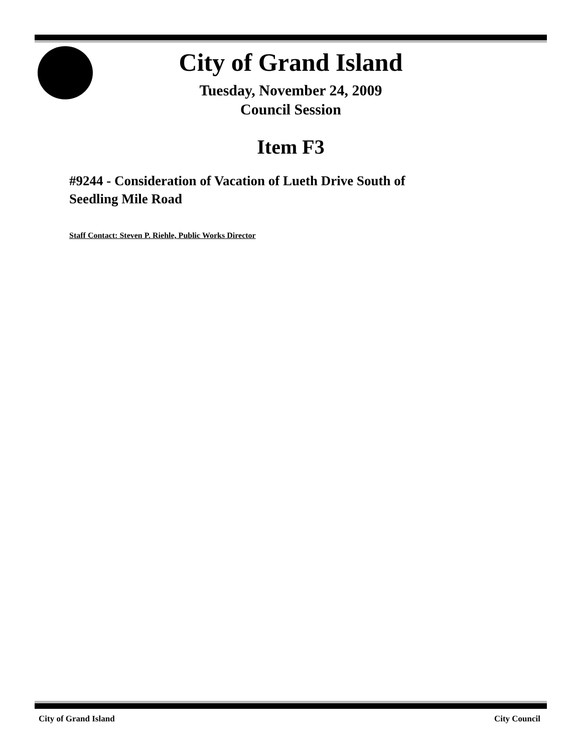City of Grand Island
Tuesday, November 24, 2009
Council Session
Item F3
#9244 - Consideration of Vacation of Lueth Drive South of
Seedling Mile Road
Staff Contact: Steven P. Riehle, Public Works Director
City of Grand Island City Council